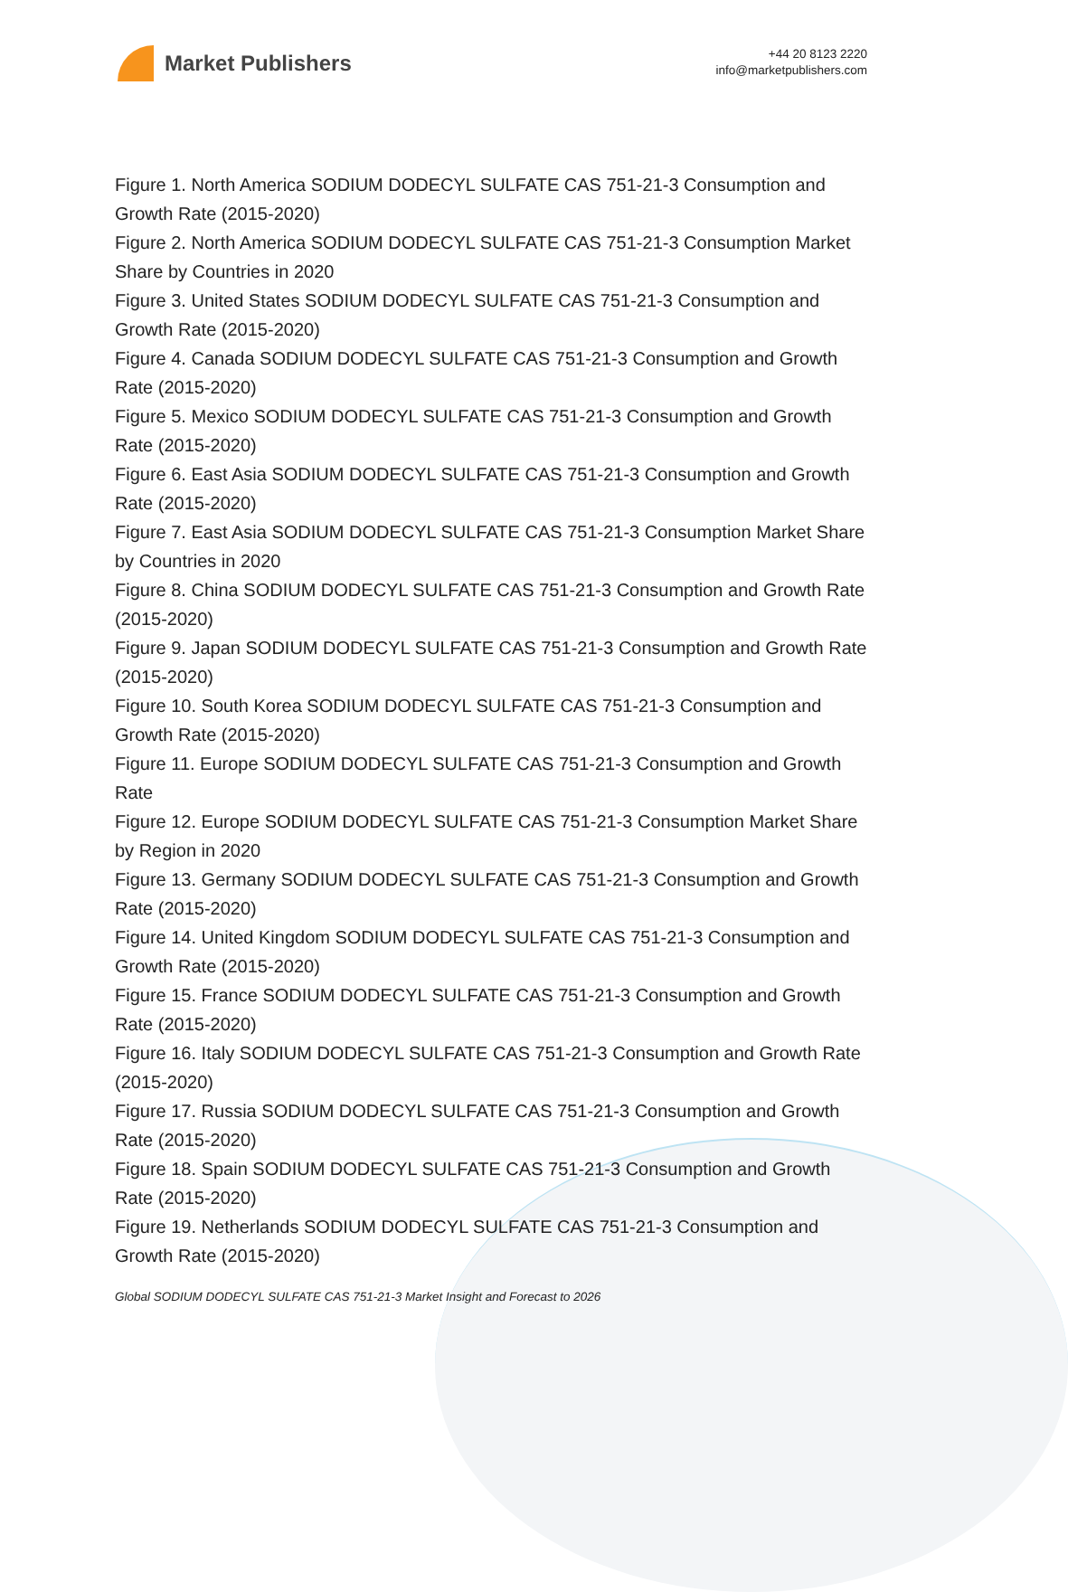Market Publishers
+44 20 8123 2220
info@marketpublishers.com
Figure 1. North America SODIUM DODECYL SULFATE CAS 751-21-3 Consumption and Growth Rate (2015-2020)
Figure 2. North America SODIUM DODECYL SULFATE CAS 751-21-3 Consumption Market Share by Countries in 2020
Figure 3. United States SODIUM DODECYL SULFATE CAS 751-21-3 Consumption and Growth Rate (2015-2020)
Figure 4. Canada SODIUM DODECYL SULFATE CAS 751-21-3 Consumption and Growth Rate (2015-2020)
Figure 5. Mexico SODIUM DODECYL SULFATE CAS 751-21-3 Consumption and Growth Rate (2015-2020)
Figure 6. East Asia SODIUM DODECYL SULFATE CAS 751-21-3 Consumption and Growth Rate (2015-2020)
Figure 7. East Asia SODIUM DODECYL SULFATE CAS 751-21-3 Consumption Market Share by Countries in 2020
Figure 8. China SODIUM DODECYL SULFATE CAS 751-21-3 Consumption and Growth Rate (2015-2020)
Figure 9. Japan SODIUM DODECYL SULFATE CAS 751-21-3 Consumption and Growth Rate (2015-2020)
Figure 10. South Korea SODIUM DODECYL SULFATE CAS 751-21-3 Consumption and Growth Rate (2015-2020)
Figure 11. Europe SODIUM DODECYL SULFATE CAS 751-21-3 Consumption and Growth Rate
Figure 12. Europe SODIUM DODECYL SULFATE CAS 751-21-3 Consumption Market Share by Region in 2020
Figure 13. Germany SODIUM DODECYL SULFATE CAS 751-21-3 Consumption and Growth Rate (2015-2020)
Figure 14. United Kingdom SODIUM DODECYL SULFATE CAS 751-21-3 Consumption and Growth Rate (2015-2020)
Figure 15. France SODIUM DODECYL SULFATE CAS 751-21-3 Consumption and Growth Rate (2015-2020)
Figure 16. Italy SODIUM DODECYL SULFATE CAS 751-21-3 Consumption and Growth Rate (2015-2020)
Figure 17. Russia SODIUM DODECYL SULFATE CAS 751-21-3 Consumption and Growth Rate (2015-2020)
Figure 18. Spain SODIUM DODECYL SULFATE CAS 751-21-3 Consumption and Growth Rate (2015-2020)
Figure 19. Netherlands SODIUM DODECYL SULFATE CAS 751-21-3 Consumption and Growth Rate (2015-2020)
Global SODIUM DODECYL SULFATE CAS 751-21-3 Market Insight and Forecast to 2026